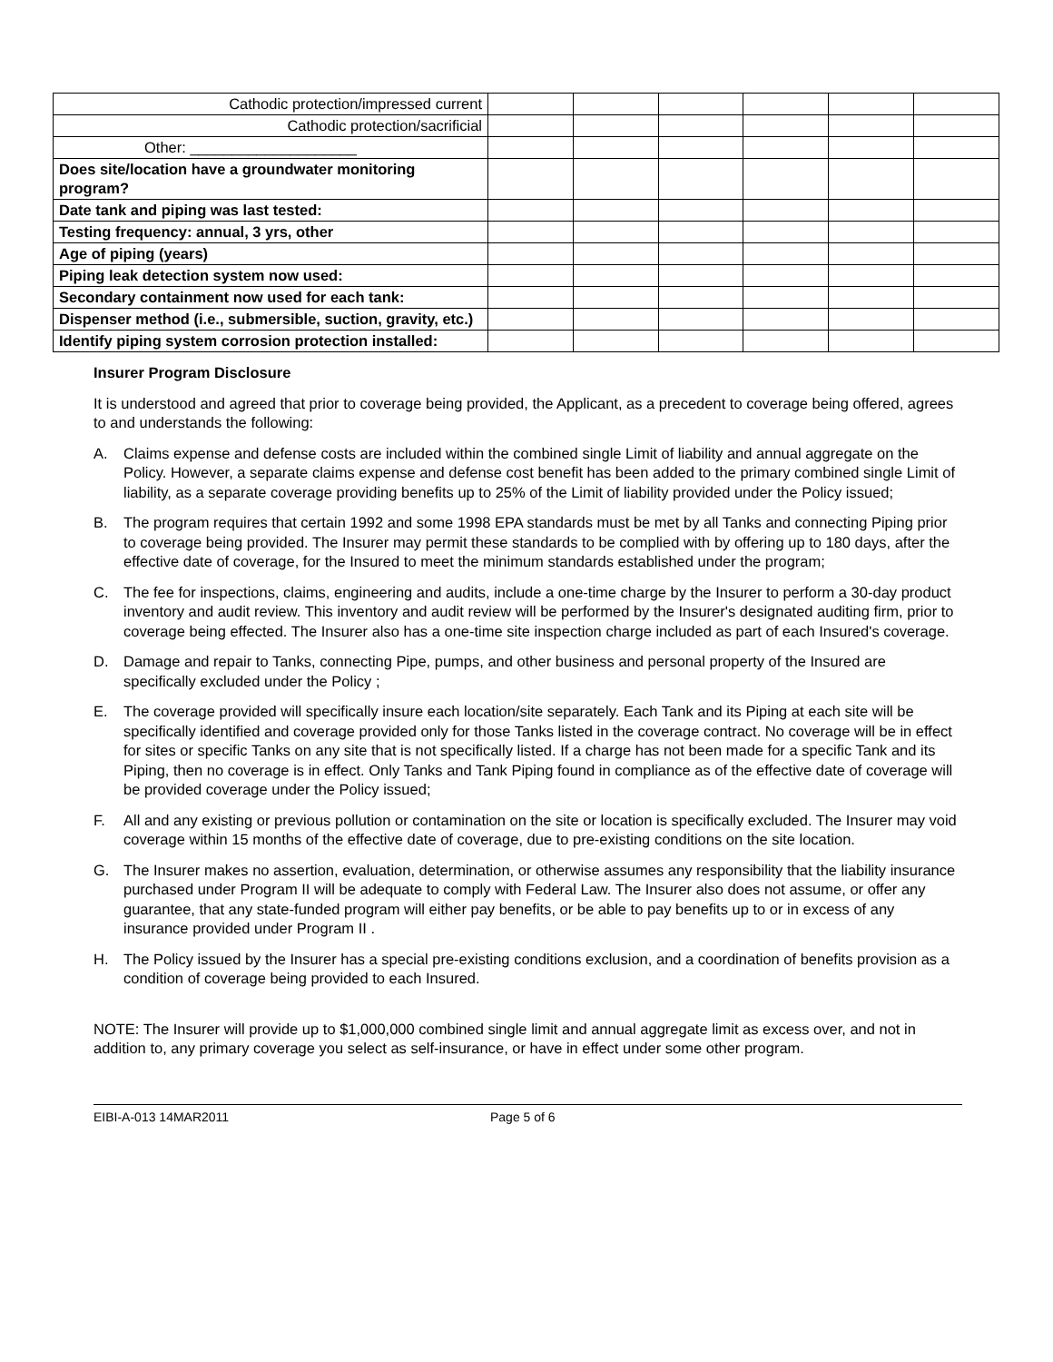| Cathodic protection/impressed current | | | | | | |
| Cathodic protection/sacrificial | | | | | | |
| Other: ____________________ | | | | | | |
| Does site/location have a groundwater monitoring program? | | | | | | |
| Date tank and piping was last tested: | | | | | | |
| Testing frequency: annual, 3 yrs, other | | | | | | |
| Age of piping (years) | | | | | | |
| Piping leak detection system now used: | | | | | | |
| Secondary containment now used for each tank: | | | | | | |
| Dispenser method (i.e., submersible, suction, gravity, etc.) | | | | | | |
| Identify piping system corrosion protection installed: | | | | | | |
Insurer Program Disclosure
It is understood and agreed that prior to coverage being provided, the Applicant, as a precedent to coverage being offered, agrees to and understands the following:
A. Claims expense and defense costs are included within the combined single Limit of liability and annual aggregate on the Policy. However, a separate claims expense and defense cost benefit has been added to the primary combined single Limit of liability, as a separate coverage providing benefits up to 25% of the Limit of liability provided under the Policy issued;
B. The program requires that certain 1992 and some 1998 EPA standards must be met by all Tanks and connecting Piping prior to coverage being provided. The Insurer may permit these standards to be complied with by offering up to 180 days, after the effective date of coverage, for the Insured to meet the minimum standards established under the program;
C. The fee for inspections, claims, engineering and audits, include a one-time charge by the Insurer to perform a 30-day product inventory and audit review. This inventory and audit review will be performed by the Insurer's designated auditing firm, prior to coverage being effected. The Insurer also has a one-time site inspection charge included as part of each Insured's coverage.
D. Damage and repair to Tanks, connecting Pipe, pumps, and other business and personal property of the Insured are specifically excluded under the Policy ;
E. The coverage provided will specifically insure each location/site separately. Each Tank and its Piping at each site will be specifically identified and coverage provided only for those Tanks listed in the coverage contract. No coverage will be in effect for sites or specific Tanks on any site that is not specifically listed. If a charge has not been made for a specific Tank and its Piping, then no coverage is in effect. Only Tanks and Tank Piping found in compliance as of the effective date of coverage will be provided coverage under the Policy issued;
F. All and any existing or previous pollution or contamination on the site or location is specifically excluded. The Insurer may void coverage within 15 months of the effective date of coverage, due to pre-existing conditions on the site location.
G. The Insurer makes no assertion, evaluation, determination, or otherwise assumes any responsibility that the liability insurance purchased under Program II will be adequate to comply with Federal Law. The Insurer also does not assume, or offer any guarantee, that any state-funded program will either pay benefits, or be able to pay benefits up to or in excess of any insurance provided under Program II .
H. The Policy issued by the Insurer has a special pre-existing conditions exclusion, and a coordination of benefits provision as a condition of coverage being provided to each Insured.
NOTE: The Insurer will provide up to $1,000,000 combined single limit and annual aggregate limit as excess over, and not in addition to, any primary coverage you select as self-insurance, or have in effect under some other program.
EIBI-A-013 14MAR2011 Page 5 of 6